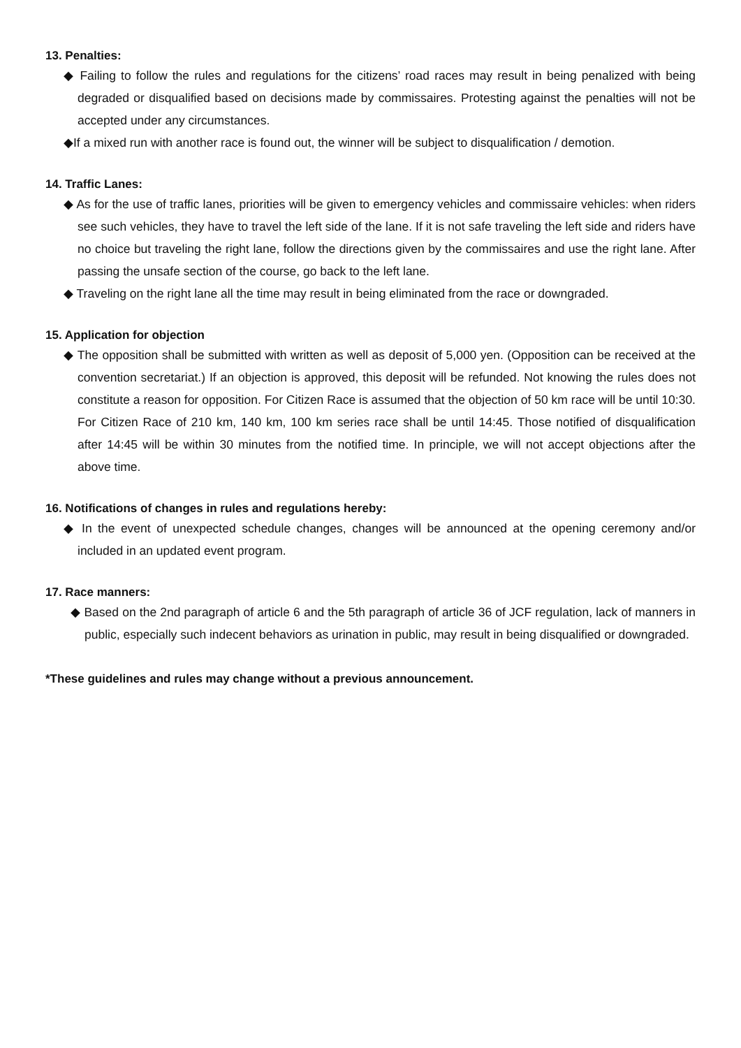13. Penalties:
◆ Failing to follow the rules and regulations for the citizens’ road races may result in being penalized with being degraded or disqualified based on decisions made by commissaires. Protesting against the penalties will not be accepted under any circumstances.
◆If a mixed run with another race is found out, the winner will be subject to disqualification / demotion.
14. Traffic Lanes:
◆ As for the use of traffic lanes, priorities will be given to emergency vehicles and commissaire vehicles: when riders see such vehicles, they have to travel the left side of the lane. If it is not safe traveling the left side and riders have no choice but traveling the right lane, follow the directions given by the commissaires and use the right lane. After passing the unsafe section of the course, go back to the left lane.
◆ Traveling on the right lane all the time may result in being eliminated from the race or downgraded.
15. Application for objection
◆ The opposition shall be submitted with written as well as deposit of 5,000 yen. (Opposition can be received at the convention secretariat.) If an objection is approved, this deposit will be refunded. Not knowing the rules does not constitute a reason for opposition. For Citizen Race is assumed that the objection of 50 km race will be until 10:30. For Citizen Race of 210 km, 140 km, 100 km series race shall be until 14:45. Those notified of disqualification after 14:45 will be within 30 minutes from the notified time. In principle, we will not accept objections after the above time.
16. Notifications of changes in rules and regulations hereby:
◆ In the event of unexpected schedule changes, changes will be announced at the opening ceremony and/or included in an updated event program.
17. Race manners:
◆ Based on the 2nd paragraph of article 6 and the 5th paragraph of article 36 of JCF regulation, lack of manners in public, especially such indecent behaviors as urination in public, may result in being disqualified or downgraded.
*These guidelines and rules may change without a previous announcement.